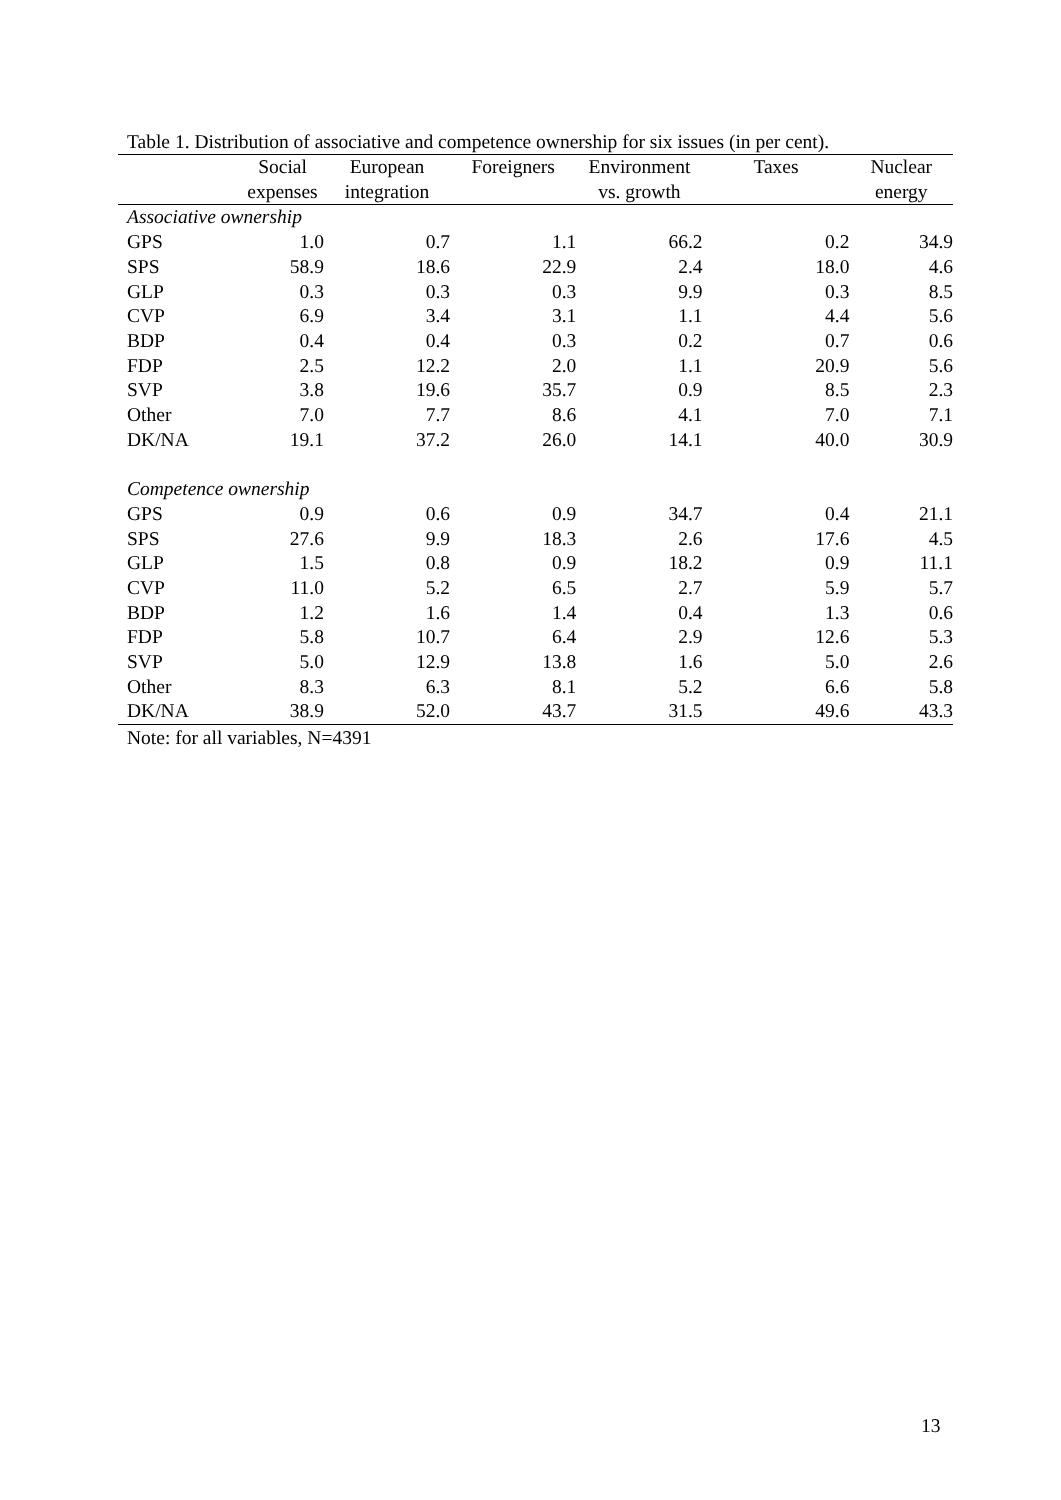Table 1. Distribution of associative and competence ownership for six issues (in per cent).
| | Social expenses | European integration | Foreigners | Environment vs. growth | Taxes | Nuclear energy |
| --- | --- | --- | --- | --- | --- | --- |
| Associative ownership | | | | | | |
| GPS | 1.0 | 0.7 | 1.1 | 66.2 | 0.2 | 34.9 |
| SPS | 58.9 | 18.6 | 22.9 | 2.4 | 18.0 | 4.6 |
| GLP | 0.3 | 0.3 | 0.3 | 9.9 | 0.3 | 8.5 |
| CVP | 6.9 | 3.4 | 3.1 | 1.1 | 4.4 | 5.6 |
| BDP | 0.4 | 0.4 | 0.3 | 0.2 | 0.7 | 0.6 |
| FDP | 2.5 | 12.2 | 2.0 | 1.1 | 20.9 | 5.6 |
| SVP | 3.8 | 19.6 | 35.7 | 0.9 | 8.5 | 2.3 |
| Other | 7.0 | 7.7 | 8.6 | 4.1 | 7.0 | 7.1 |
| DK/NA | 19.1 | 37.2 | 26.0 | 14.1 | 40.0 | 30.9 |
| Competence ownership | | | | | | |
| GPS | 0.9 | 0.6 | 0.9 | 34.7 | 0.4 | 21.1 |
| SPS | 27.6 | 9.9 | 18.3 | 2.6 | 17.6 | 4.5 |
| GLP | 1.5 | 0.8 | 0.9 | 18.2 | 0.9 | 11.1 |
| CVP | 11.0 | 5.2 | 6.5 | 2.7 | 5.9 | 5.7 |
| BDP | 1.2 | 1.6 | 1.4 | 0.4 | 1.3 | 0.6 |
| FDP | 5.8 | 10.7 | 6.4 | 2.9 | 12.6 | 5.3 |
| SVP | 5.0 | 12.9 | 13.8 | 1.6 | 5.0 | 2.6 |
| Other | 8.3 | 6.3 | 8.1 | 5.2 | 6.6 | 5.8 |
| DK/NA | 38.9 | 52.0 | 43.7 | 31.5 | 49.6 | 43.3 |
Note: for all variables, N=4391
13